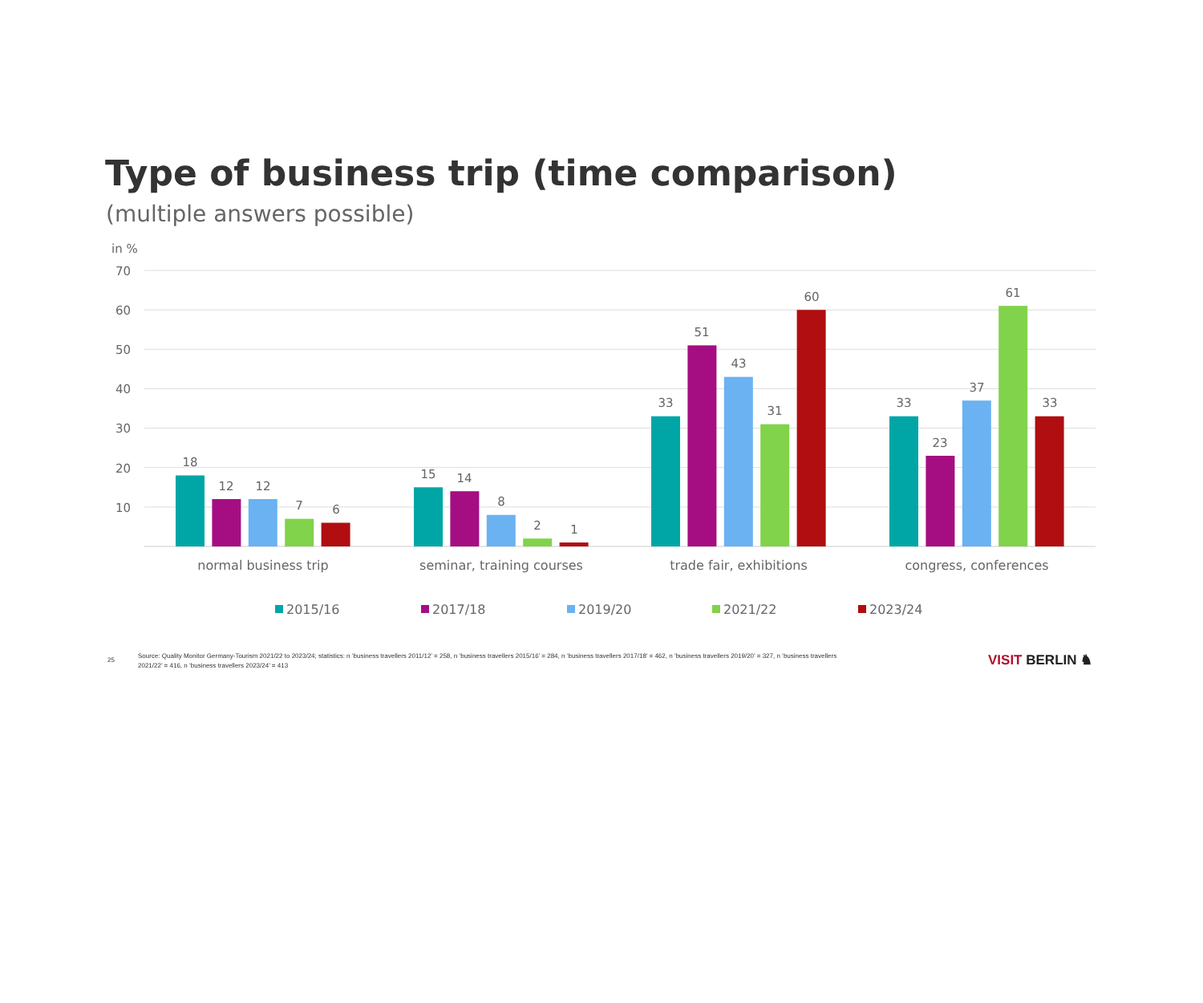Type of business trip (time comparison)
(multiple answers possible)
in %
70
60
50
40
30
20
10
18
12
12
7
6
15
14
8
2
1
33
51
43
31
60
33
23
37
61
33
normal business trip
seminar, training courses
trade fair, exhibitions
congress, conferences
2015/16
2017/18
2019/20
2021/22
2023/24
25
Source: Quality Monitor Germany-Tourism 2021/22 to 2023/24; statistics: n ‘business travellers 2011/12’ = 258, n ‘business travellers 2015/16’ = 284, n ‘business travellers 2017/18’ = 462, n ‘business travellers 2019/20’ = 327, n ‘business travellers 2021/22’ = 416, n ‘business travellers 2023/24’ = 413
VISIT BERLIN ♞